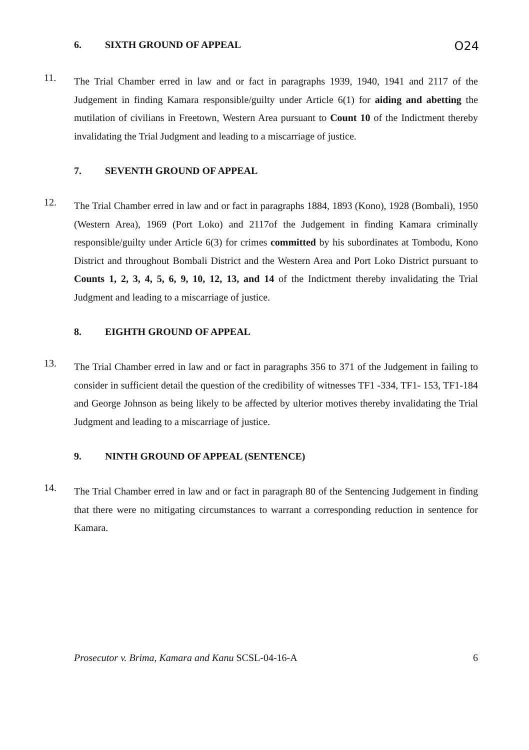6. SIXTH GROUND OF APPEAL
O24
11.
The Trial Chamber erred in law and or fact in paragraphs 1939, 1940, 1941 and 2117 of the Judgement in finding Kamara responsible/guilty under Article 6(1) for aiding and abetting the mutilation of civilians in Freetown, Western Area pursuant to Count 10 of the Indictment thereby invalidating the Trial Judgment and leading to a miscarriage of justice.
7. SEVENTH GROUND OF APPEAL
12.
The Trial Chamber erred in law and or fact in paragraphs 1884, 1893 (Kono), 1928 (Bombali), 1950 (Western Area), 1969 (Port Loko) and 2117of the Judgement in finding Kamara criminally responsible/guilty under Article 6(3) for crimes committed by his subordinates at Tombodu, Kono District and throughout Bombali District and the Western Area and Port Loko District pursuant to Counts 1, 2, 3, 4, 5, 6, 9, 10, 12, 13, and 14 of the Indictment thereby invalidating the Trial Judgment and leading to a miscarriage of justice.
8. EIGHTH GROUND OF APPEAL
13.
The Trial Chamber erred in law and or fact in paragraphs 356 to 371 of the Judgement in failing to consider in sufficient detail the question of the credibility of witnesses TF1 -334, TF1- 153, TF1-184 and George Johnson as being likely to be affected by ulterior motives thereby invalidating the Trial Judgment and leading to a miscarriage of justice.
9. NINTH GROUND OF APPEAL (SENTENCE)
14.
The Trial Chamber erred in law and or fact in paragraph 80 of the Sentencing Judgement in finding that there were no mitigating circumstances to warrant a corresponding reduction in sentence for Kamara.
Prosecutor v. Brima, Kamara and Kanu SCSL-04-16-A 6